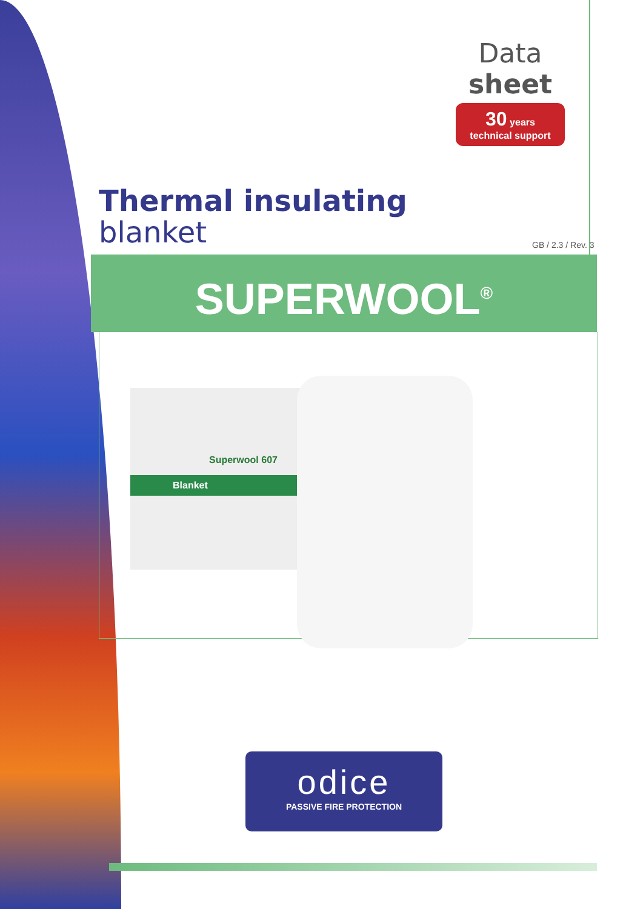Data sheet
30 years
technical support
Thermal insulating
blanket
GB / 2.3 / Rev. 3
SUPERWOOL<sup>®</sup>
Superwool 607
Blanket
odice
PASSIVE FIRE PROTECTION